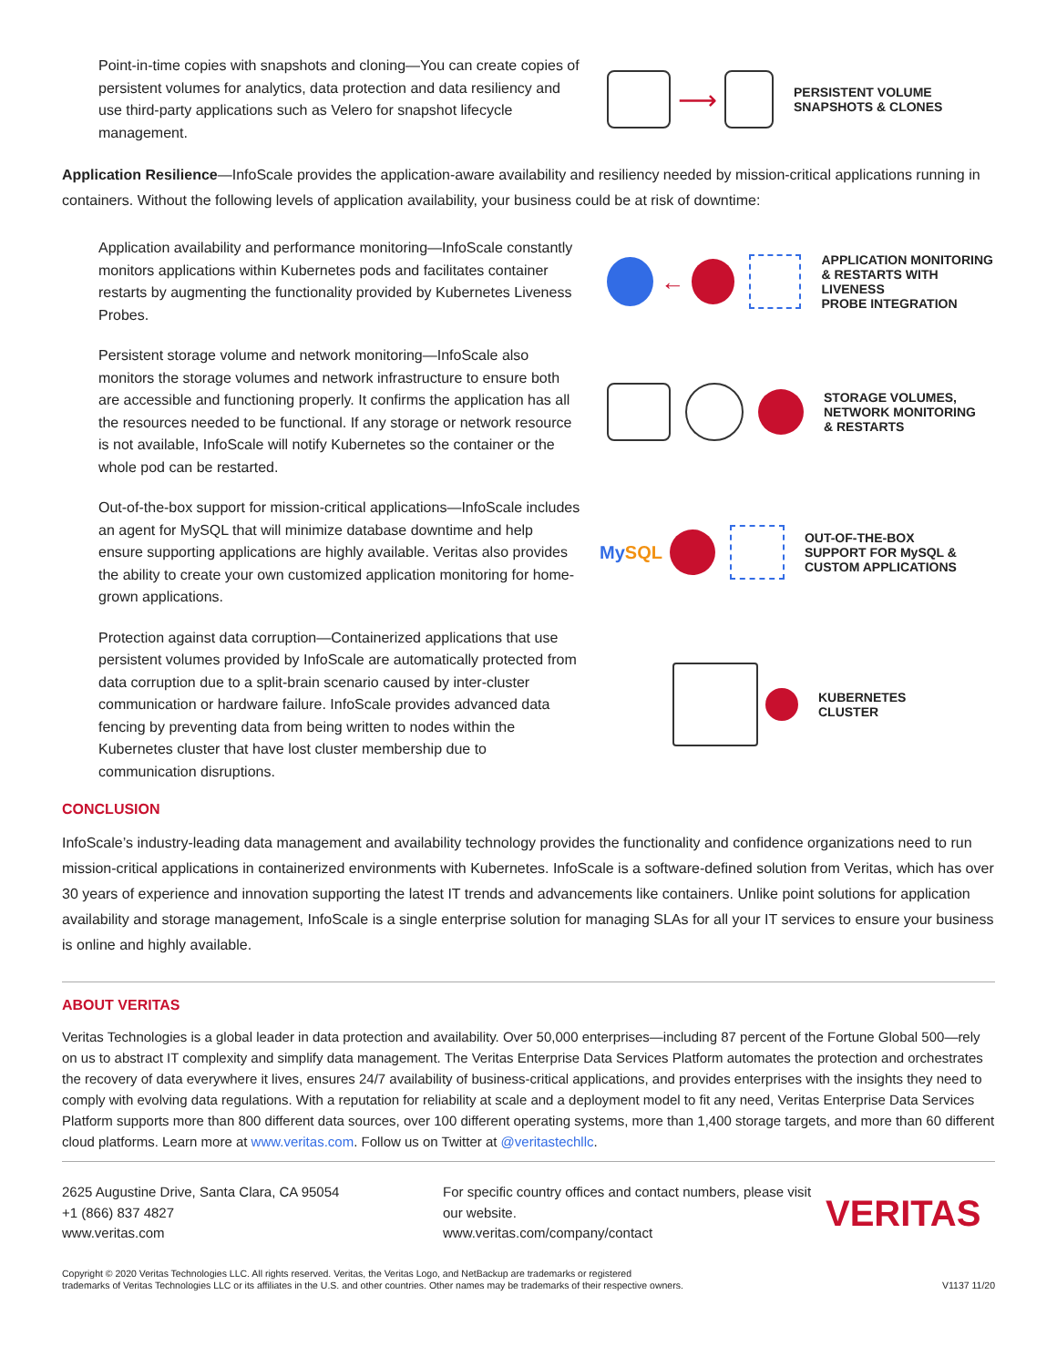Point-in-time copies with snapshots and cloning—You can create copies of persistent volumes for analytics, data protection and data resiliency and use third-party applications such as Velero for snapshot lifecycle management.
⟶
PERSISTENT VOLUME
SNAPSHOTS & CLONES
Application Resilience—InfoScale provides the application-aware availability and resiliency needed by mission-critical applications running in containers. Without the following levels of application availability, your business could be at risk of downtime:
Application availability and performance monitoring—InfoScale constantly monitors applications within Kubernetes pods and facilitates container restarts by augmenting the functionality provided by Kubernetes Liveness Probes.
←
APPLICATION MONITORING
& RESTARTS WITH LIVENESS
PROBE INTEGRATION
Persistent storage volume and network monitoring—InfoScale also monitors the storage volumes and network infrastructure to ensure both are accessible and functioning properly. It confirms the application has all the resources needed to be functional. If any storage or network resource is not available, InfoScale will notify Kubernetes so the container or the whole pod can be restarted.
STORAGE VOLUMES,
NETWORK MONITORING
& RESTARTS
Out-of-the-box support for mission-critical applications—InfoScale includes an agent for MySQL that will minimize database downtime and help ensure supporting applications are highly available. Veritas also provides the ability to create your own customized application monitoring for home-grown applications.
MySQL
OUT-OF-THE-BOX
SUPPORT FOR MySQL &
CUSTOM APPLICATIONS
Protection against data corruption—Containerized applications that use persistent volumes provided by InfoScale are automatically protected from data corruption due to a split-brain scenario caused by inter-cluster communication or hardware failure. InfoScale provides advanced data fencing by preventing data from being written to nodes within the Kubernetes cluster that have lost cluster membership due to communication disruptions.
KUBERNETES
CLUSTER
CONCLUSION
InfoScale’s industry-leading data management and availability technology provides the functionality and confidence organizations need to run mission-critical applications in containerized environments with Kubernetes. InfoScale is a software-defined solution from Veritas, which has over 30 years of experience and innovation supporting the latest IT trends and advancements like containers. Unlike point solutions for application availability and storage management, InfoScale is a single enterprise solution for managing SLAs for all your IT services to ensure your business is online and highly available.
ABOUT VERITAS
Veritas Technologies is a global leader in data protection and availability. Over 50,000 enterprises—including 87 percent of the Fortune Global 500—rely on us to abstract IT complexity and simplify data management. The Veritas Enterprise Data Services Platform automates the protection and orchestrates the recovery of data everywhere it lives, ensures 24/7 availability of business-critical applications, and provides enterprises with the insights they need to comply with evolving data regulations. With a reputation for reliability at scale and a deployment model to fit any need, Veritas Enterprise Data Services Platform supports more than 800 different data sources, over 100 different operating systems, more than 1,400 storage targets, and more than 60 different cloud platforms. Learn more at www.veritas.com. Follow us on Twitter at @veritastechllc.
2625 Augustine Drive, Santa Clara, CA 95054
+1 (866) 837 4827
www.veritas.com
For specific country offices and contact numbers, please visit our website.
www.veritas.com/company/contact
VERITAS
Copyright © 2020 Veritas Technologies LLC. All rights reserved. Veritas, the Veritas Logo, and NetBackup are trademarks or registered
trademarks of Veritas Technologies LLC or its affiliates in the U.S. and other countries. Other names may be trademarks of their respective owners.
V1137 11/20